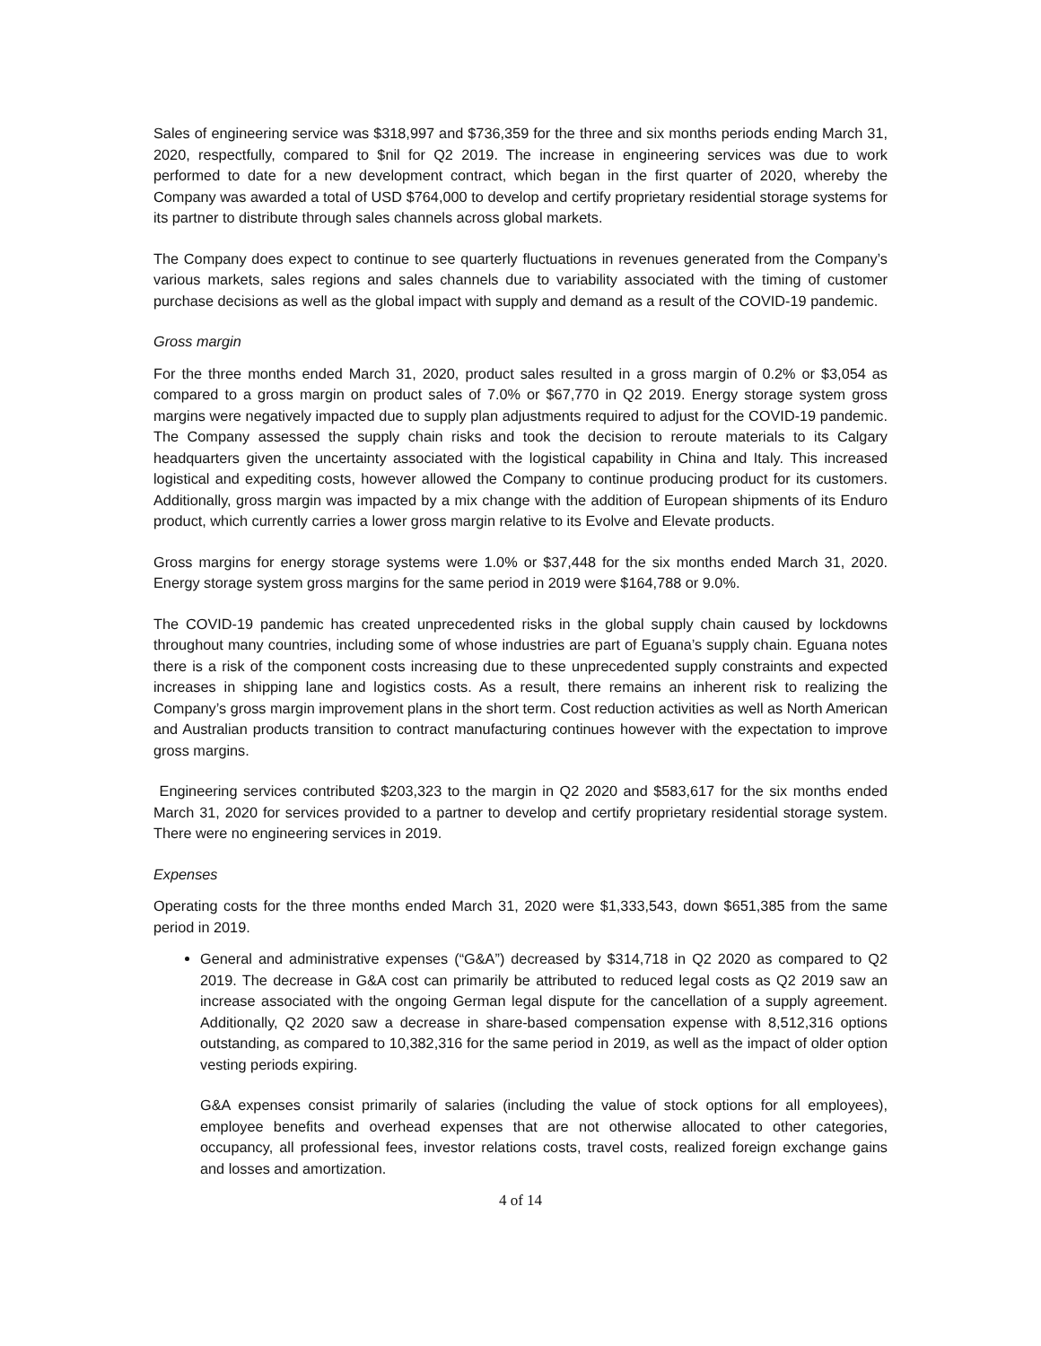Sales of engineering service was $318,997 and $736,359 for the three and six months periods ending March 31, 2020, respectfully, compared to $nil for Q2 2019. The increase in engineering services was due to work performed to date for a new development contract, which began in the first quarter of 2020, whereby the Company was awarded a total of USD $764,000 to develop and certify proprietary residential storage systems for its partner to distribute through sales channels across global markets.
The Company does expect to continue to see quarterly fluctuations in revenues generated from the Company’s various markets, sales regions and sales channels due to variability associated with the timing of customer purchase decisions as well as the global impact with supply and demand as a result of the COVID-19 pandemic.
Gross margin
For the three months ended March 31, 2020, product sales resulted in a gross margin of 0.2% or $3,054 as compared to a gross margin on product sales of 7.0% or $67,770 in Q2 2019. Energy storage system gross margins were negatively impacted due to supply plan adjustments required to adjust for the COVID-19 pandemic. The Company assessed the supply chain risks and took the decision to reroute materials to its Calgary headquarters given the uncertainty associated with the logistical capability in China and Italy. This increased logistical and expediting costs, however allowed the Company to continue producing product for its customers. Additionally, gross margin was impacted by a mix change with the addition of European shipments of its Enduro product, which currently carries a lower gross margin relative to its Evolve and Elevate products.
Gross margins for energy storage systems were 1.0% or $37,448 for the six months ended March 31, 2020. Energy storage system gross margins for the same period in 2019 were $164,788 or 9.0%.
The COVID-19 pandemic has created unprecedented risks in the global supply chain caused by lockdowns throughout many countries, including some of whose industries are part of Eguana’s supply chain. Eguana notes there is a risk of the component costs increasing due to these unprecedented supply constraints and expected increases in shipping lane and logistics costs. As a result, there remains an inherent risk to realizing the Company’s gross margin improvement plans in the short term. Cost reduction activities as well as North American and Australian products transition to contract manufacturing continues however with the expectation to improve gross margins.
Engineering services contributed $203,323 to the margin in Q2 2020 and $583,617 for the six months ended March 31, 2020 for services provided to a partner to develop and certify proprietary residential storage system. There were no engineering services in 2019.
Expenses
Operating costs for the three months ended March 31, 2020 were $1,333,543, down $651,385 from the same period in 2019.
General and administrative expenses (“G&A”) decreased by $314,718 in Q2 2020 as compared to Q2 2019. The decrease in G&A cost can primarily be attributed to reduced legal costs as Q2 2019 saw an increase associated with the ongoing German legal dispute for the cancellation of a supply agreement. Additionally, Q2 2020 saw a decrease in share-based compensation expense with 8,512,316 options outstanding, as compared to 10,382,316 for the same period in 2019, as well as the impact of older option vesting periods expiring.
G&A expenses consist primarily of salaries (including the value of stock options for all employees), employee benefits and overhead expenses that are not otherwise allocated to other categories, occupancy, all professional fees, investor relations costs, travel costs, realized foreign exchange gains and losses and amortization.
4 of 14